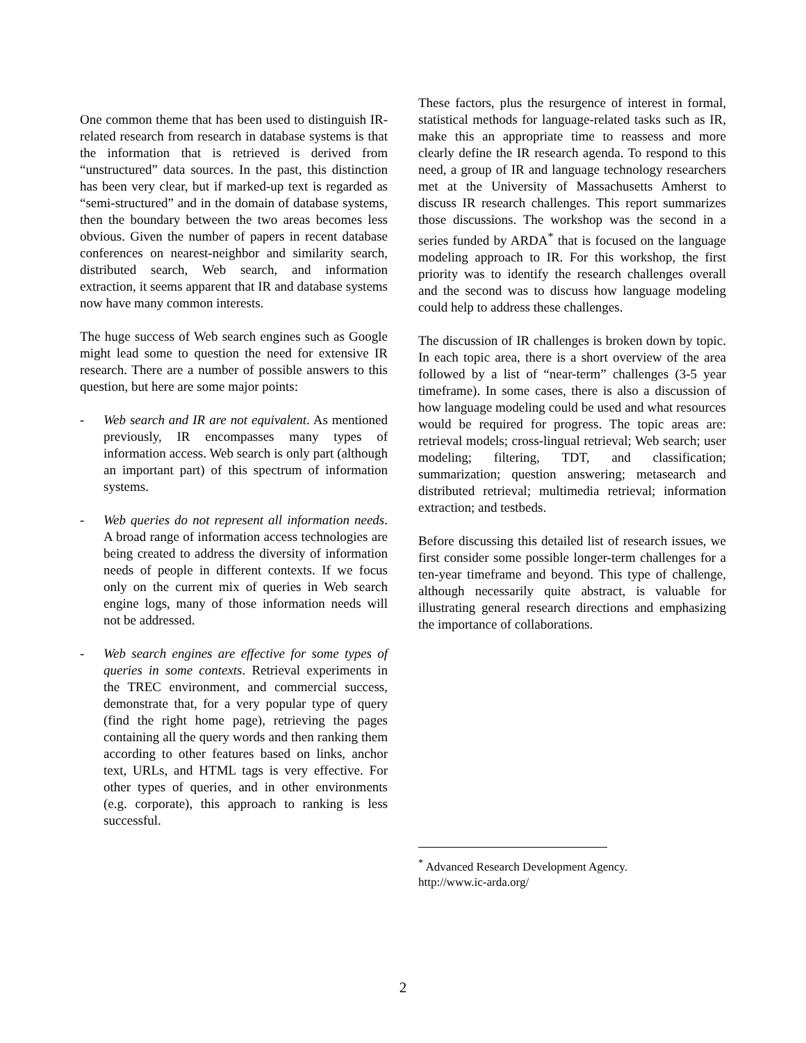One common theme that has been used to distinguish IR-related research from research in database systems is that the information that is retrieved is derived from “unstructured” data sources. In the past, this distinction has been very clear, but if marked-up text is regarded as “semi-structured” and in the domain of database systems, then the boundary between the two areas becomes less obvious. Given the number of papers in recent database conferences on nearest-neighbor and similarity search, distributed search, Web search, and information extraction, it seems apparent that IR and database systems now have many common interests.
The huge success of Web search engines such as Google might lead some to question the need for extensive IR research. There are a number of possible answers to this question, but here are some major points:
- Web search and IR are not equivalent. As mentioned previously, IR encompasses many types of information access. Web search is only part (although an important part) of this spectrum of information systems.
- Web queries do not represent all information needs. A broad range of information access technologies are being created to address the diversity of information needs of people in different contexts. If we focus only on the current mix of queries in Web search engine logs, many of those information needs will not be addressed.
- Web search engines are effective for some types of queries in some contexts. Retrieval experiments in the TREC environment, and commercial success, demonstrate that, for a very popular type of query (find the right home page), retrieving the pages containing all the query words and then ranking them according to other features based on links, anchor text, URLs, and HTML tags is very effective. For other types of queries, and in other environments (e.g. corporate), this approach to ranking is less successful.
These factors, plus the resurgence of interest in formal, statistical methods for language-related tasks such as IR, make this an appropriate time to reassess and more clearly define the IR research agenda. To respond to this need, a group of IR and language technology researchers met at the University of Massachusetts Amherst to discuss IR research challenges. This report summarizes those discussions. The workshop was the second in a series funded by ARDA<sup>*</sup> that is focused on the language modeling approach to IR. For this workshop, the first priority was to identify the research challenges overall and the second was to discuss how language modeling could help to address these challenges.
The discussion of IR challenges is broken down by topic. In each topic area, there is a short overview of the area followed by a list of “near-term” challenges (3-5 year timeframe). In some cases, there is also a discussion of how language modeling could be used and what resources would be required for progress. The topic areas are: retrieval models; cross-lingual retrieval; Web search; user modeling; filtering, TDT, and classification; summarization; question answering; metasearch and distributed retrieval; multimedia retrieval; information extraction; and testbeds.
Before discussing this detailed list of research issues, we first consider some possible longer-term challenges for a ten-year timeframe and beyond. This type of challenge, although necessarily quite abstract, is valuable for illustrating general research directions and emphasizing the importance of collaborations.
<sup>*</sup> Advanced Research Development Agency.
http://www.ic-arda.org/
2